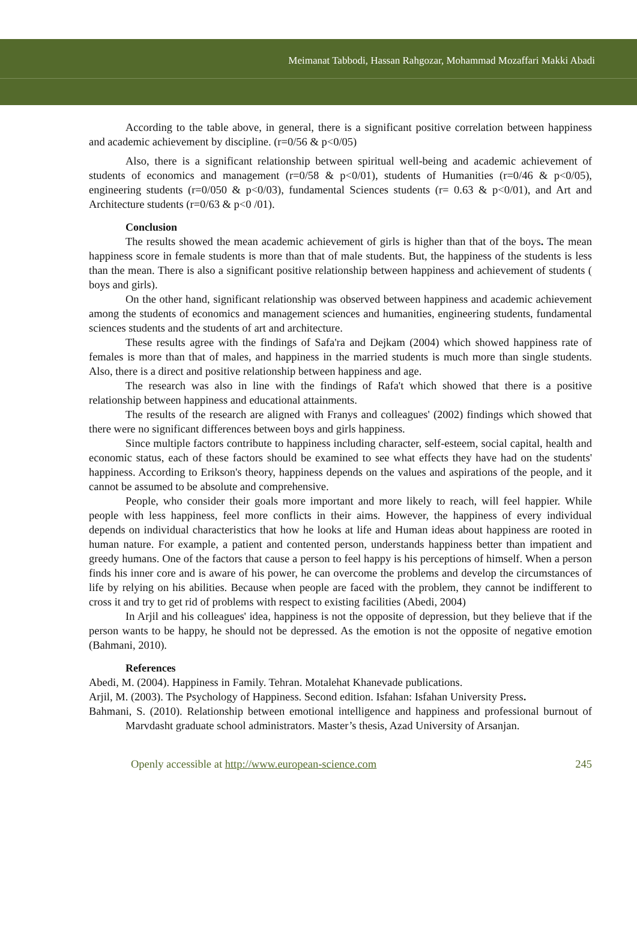Meimanat Tabbodi, Hassan Rahgozar, Mohammad Mozaffari Makki Abadi
According to the table above, in general, there is a significant positive correlation between happiness and academic achievement by discipline. (r=0/56 & p<0/05)
Also, there is a significant relationship between spiritual well-being and academic achievement of students of economics and management (r=0/58 & p<0/01), students of Humanities (r=0/46 & p<0/05), engineering students (r=0/050 & p<0/03), fundamental Sciences students (r= 0.63 & p<0/01), and Art and Architecture students (r=0/63 & p<0 /01).
Conclusion
The results showed the mean academic achievement of girls is higher than that of the boys. The mean happiness score in female students is more than that of male students. But, the happiness of the students is less than the mean. There is also a significant positive relationship between happiness and achievement of students ( boys and girls).
On the other hand, significant relationship was observed between happiness and academic achievement among the students of economics and management sciences and humanities, engineering students, fundamental sciences students and the students of art and architecture.
These results agree with the findings of Safa'ra and Dejkam (2004) which showed happiness rate of females is more than that of males, and happiness in the married students is much more than single students. Also, there is a direct and positive relationship between happiness and age.
The research was also in line with the findings of Rafa't which showed that there is a positive relationship between happiness and educational attainments.
The results of the research are aligned with Franys and colleagues' (2002) findings which showed that there were no significant differences between boys and girls happiness.
Since multiple factors contribute to happiness including character, self-esteem, social capital, health and economic status, each of these factors should be examined to see what effects they have had on the students' happiness. According to Erikson's theory, happiness depends on the values and aspirations of the people, and it cannot be assumed to be absolute and comprehensive.
People, who consider their goals more important and more likely to reach, will feel happier. While people with less happiness, feel more conflicts in their aims. However, the happiness of every individual depends on individual characteristics that how he looks at life and Human ideas about happiness are rooted in human nature. For example, a patient and contented person, understands happiness better than impatient and greedy humans. One of the factors that cause a person to feel happy is his perceptions of himself. When a person finds his inner core and is aware of his power, he can overcome the problems and develop the circumstances of life by relying on his abilities. Because when people are faced with the problem, they cannot be indifferent to cross it and try to get rid of problems with respect to existing facilities (Abedi, 2004)
In Arjil and his colleagues' idea, happiness is not the opposite of depression, but they believe that if the person wants to be happy, he should not be depressed. As the emotion is not the opposite of negative emotion (Bahmani, 2010).
References
Abedi, M. (2004). Happiness in Family. Tehran. Motalehat Khanevade publications.
Arjil, M. (2003). The Psychology of Happiness. Second edition. Isfahan: Isfahan University Press.
Bahmani, S. (2010). Relationship between emotional intelligence and happiness and professional burnout of Marvdasht graduate school administrators. Master’s thesis, Azad University of Arsanjan.
Openly accessible at http://www.european-science.com 245